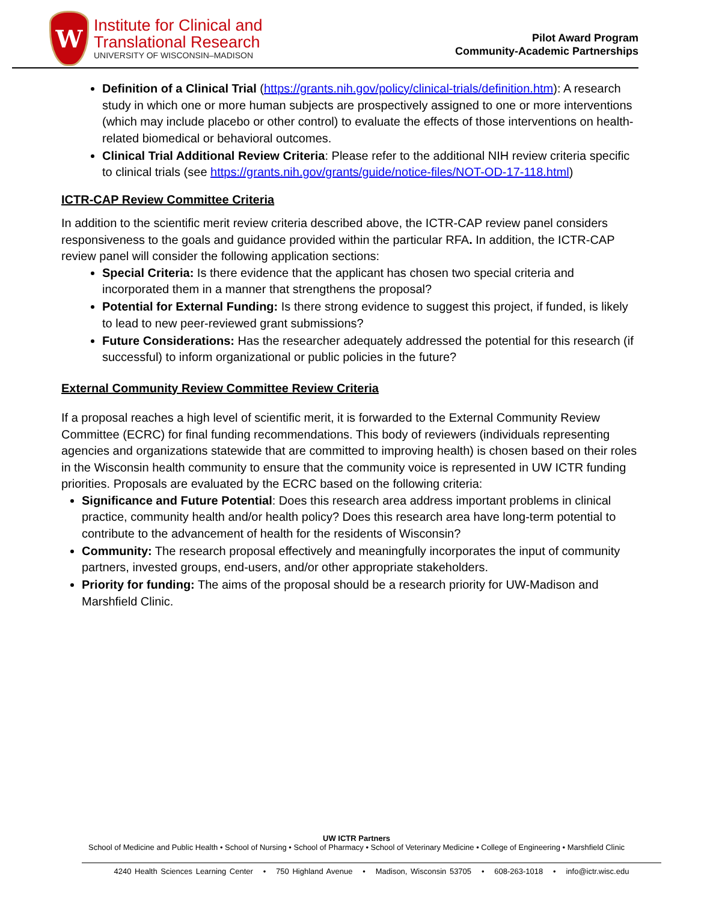W
Institute for Clinical and
Translational Research
UNIVERSITY OF WISCONSIN–MADISON
Pilot Award Program
Community-Academic Partnerships
Definition of a Clinical Trial (https://grants.nih.gov/policy/clinical-trials/definition.htm): A research study in which one or more human subjects are prospectively assigned to one or more interventions (which may include placebo or other control) to evaluate the effects of those interventions on health-related biomedical or behavioral outcomes.
Clinical Trial Additional Review Criteria: Please refer to the additional NIH review criteria specific to clinical trials (see https://grants.nih.gov/grants/guide/notice-files/NOT-OD-17-118.html)
ICTR-CAP Review Committee Criteria
In addition to the scientific merit review criteria described above, the ICTR-CAP review panel considers responsiveness to the goals and guidance provided within the particular RFA. In addition, the ICTR-CAP review panel will consider the following application sections:
Special Criteria: Is there evidence that the applicant has chosen two special criteria and incorporated them in a manner that strengthens the proposal?
Potential for External Funding: Is there strong evidence to suggest this project, if funded, is likely to lead to new peer-reviewed grant submissions?
Future Considerations: Has the researcher adequately addressed the potential for this research (if successful) to inform organizational or public policies in the future?
External Community Review Committee Review Criteria
If a proposal reaches a high level of scientific merit, it is forwarded to the External Community Review Committee (ECRC) for final funding recommendations. This body of reviewers (individuals representing agencies and organizations statewide that are committed to improving health) is chosen based on their roles in the Wisconsin health community to ensure that the community voice is represented in UW ICTR funding priorities. Proposals are evaluated by the ECRC based on the following criteria:
Significance and Future Potential: Does this research area address important problems in clinical practice, community health and/or health policy? Does this research area have long-term potential to contribute to the advancement of health for the residents of Wisconsin?
Community: The research proposal effectively and meaningfully incorporates the input of community partners, invested groups, end-users, and/or other appropriate stakeholders.
Priority for funding: The aims of the proposal should be a research priority for UW-Madison and Marshfield Clinic.
UW ICTR Partners
School of Medicine and Public Health • School of Nursing • School of Pharmacy • School of Veterinary Medicine • College of Engineering • Marshfield Clinic
4240 Health Sciences Learning Center • 750 Highland Avenue • Madison, Wisconsin 53705 • 608-263-1018 • info@ictr.wisc.edu